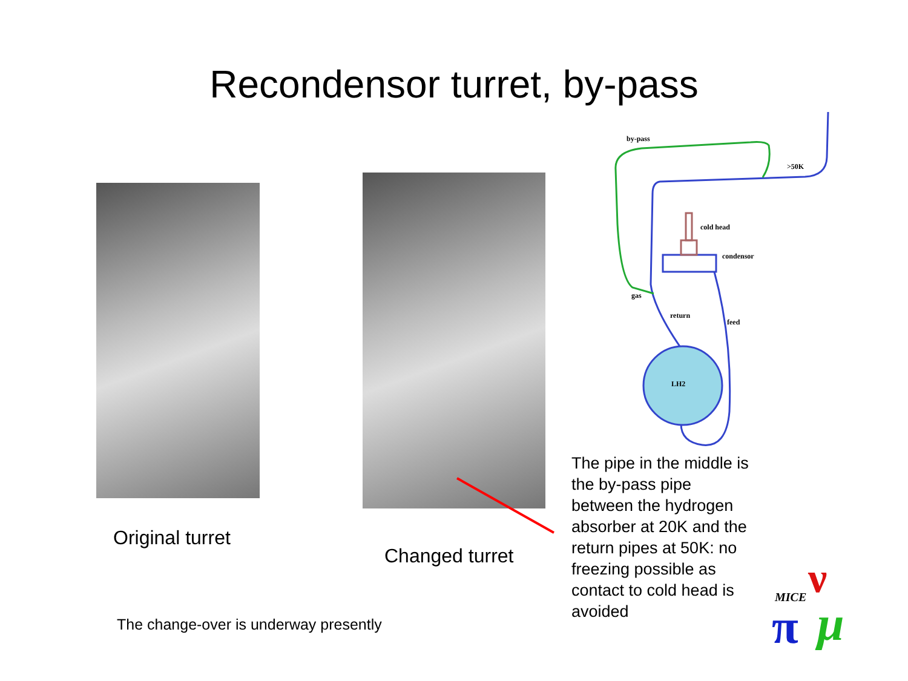Recondensor turret, by-pass
by-pass
>50K
cold head
condensor
gas
return
feed
LH2
Original turret
Changed turret
The pipe in the middle is the by-pass pipe between the hydrogen absorber at 20K and the return pipes at 50K: no freezing possible as contact to cold head is avoided
The change-over is underway presently
MICE
π
ν
μ